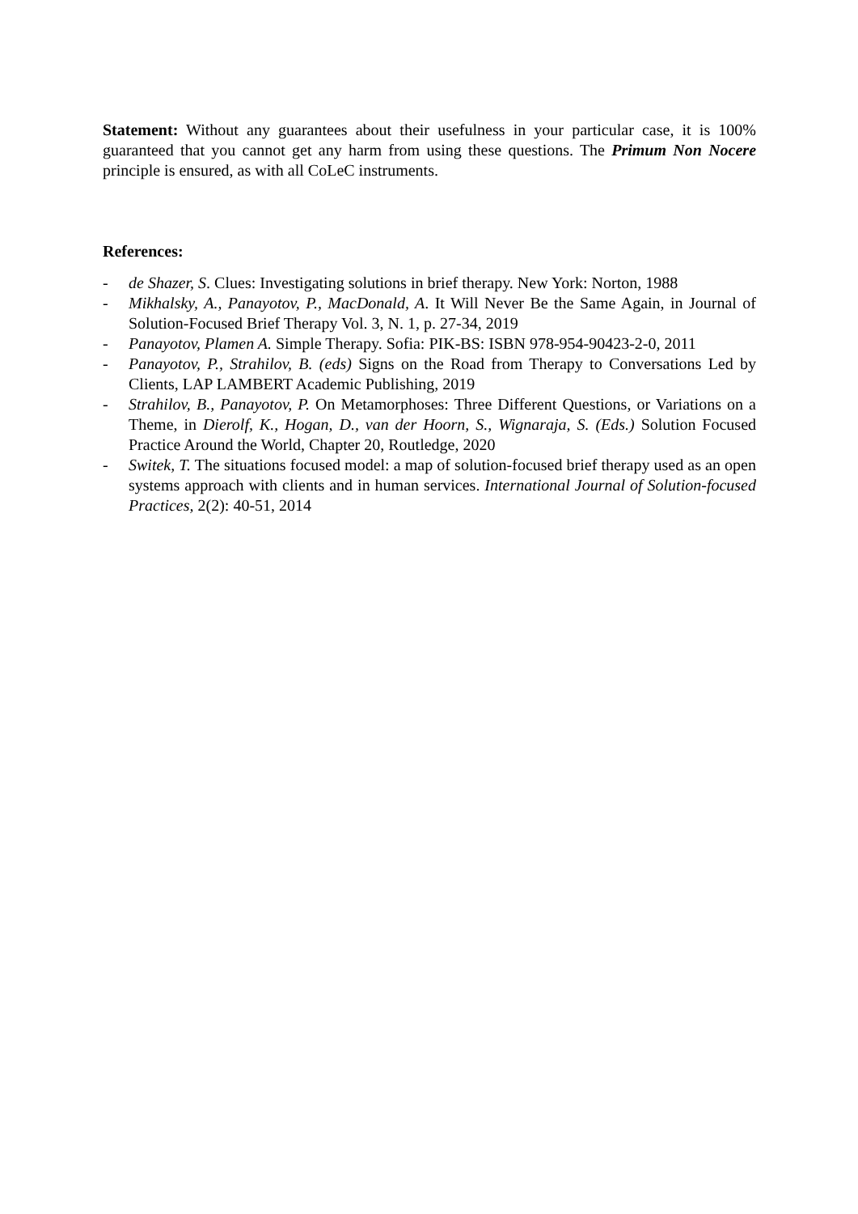Statement: Without any guarantees about their usefulness in your particular case, it is 100% guaranteed that you cannot get any harm from using these questions. The Primum Non Nocere principle is ensured, as with all CoLeC instruments.
References:
- de Shazer, S. Clues: Investigating solutions in brief therapy. New York: Norton, 1988
- Mikhalsky, A., Panayotov, P., MacDonald, A. It Will Never Be the Same Again, in Journal of Solution-Focused Brief Therapy Vol. 3, N. 1, p. 27-34, 2019
- Panayotov, Plamen A. Simple Therapy. Sofia: PIK-BS: ISBN 978-954-90423-2-0, 2011
- Panayotov, P., Strahilov, B. (eds) Signs on the Road from Therapy to Conversations Led by Clients, LAP LAMBERT Academic Publishing, 2019
- Strahilov, B., Panayotov, P. On Metamorphoses: Three Different Questions, or Variations on a Theme, in Dierolf, K., Hogan, D., van der Hoorn, S., Wignaraja, S. (Eds.) Solution Focused Practice Around the World, Chapter 20, Routledge, 2020
- Switek, T. The situations focused model: a map of solution-focused brief therapy used as an open systems approach with clients and in human services. International Journal of Solution-focused Practices, 2(2): 40-51, 2014